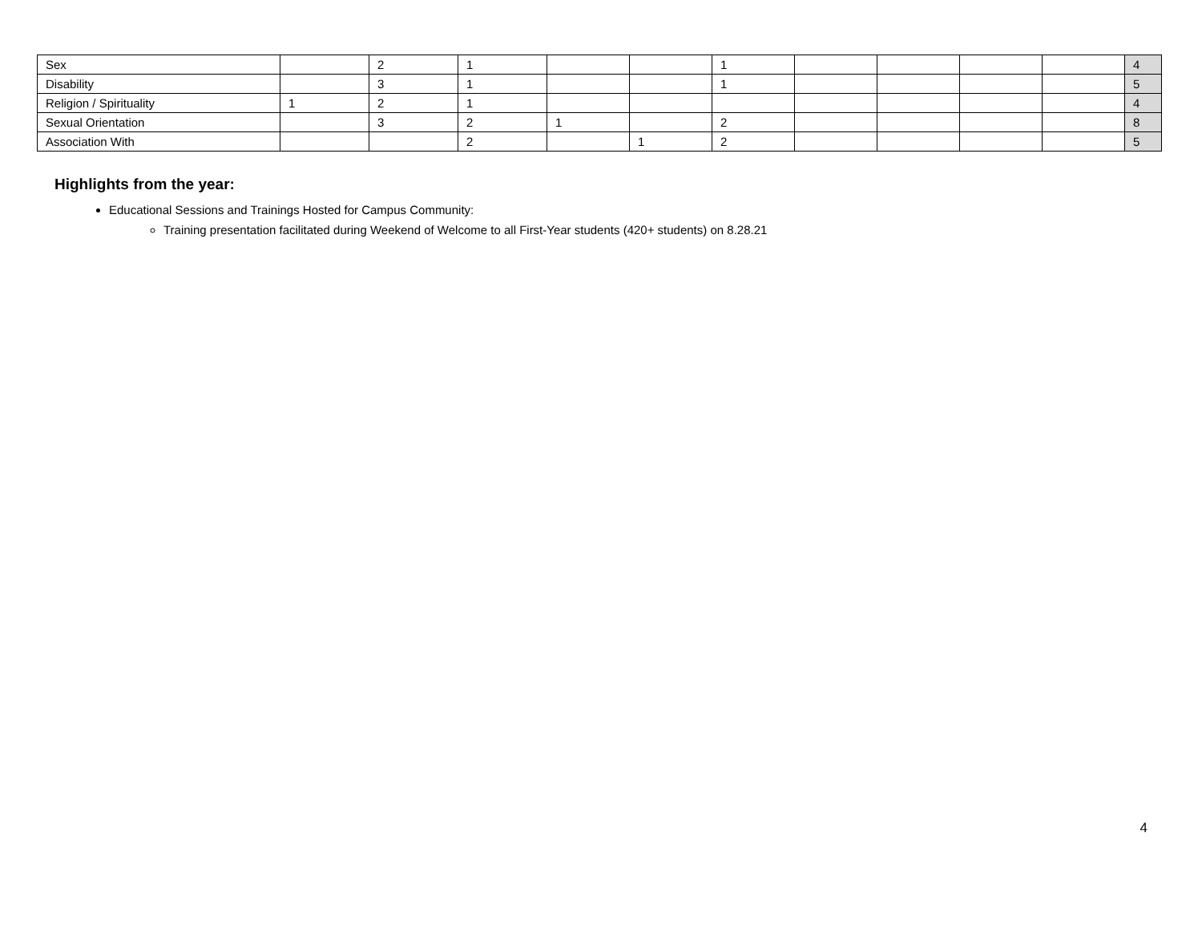| Sex | | 2 | 1 | | | 1 | | | | | 4 |
| Disability | | 3 | 1 | | | 1 | | | | | 5 |
| Religion / Spirituality | 1 | 2 | 1 | | | | | | | | 4 |
| Sexual Orientation | | 3 | 2 | 1 | | 2 | | | | | 8 |
| Association With | | | 2 | | 1 | 2 | | | | | 5 |
Highlights from the year:
Educational Sessions and Trainings Hosted for Campus Community:
Training presentation facilitated during Weekend of Welcome to all First-Year students (420+ students) on 8.28.21
4